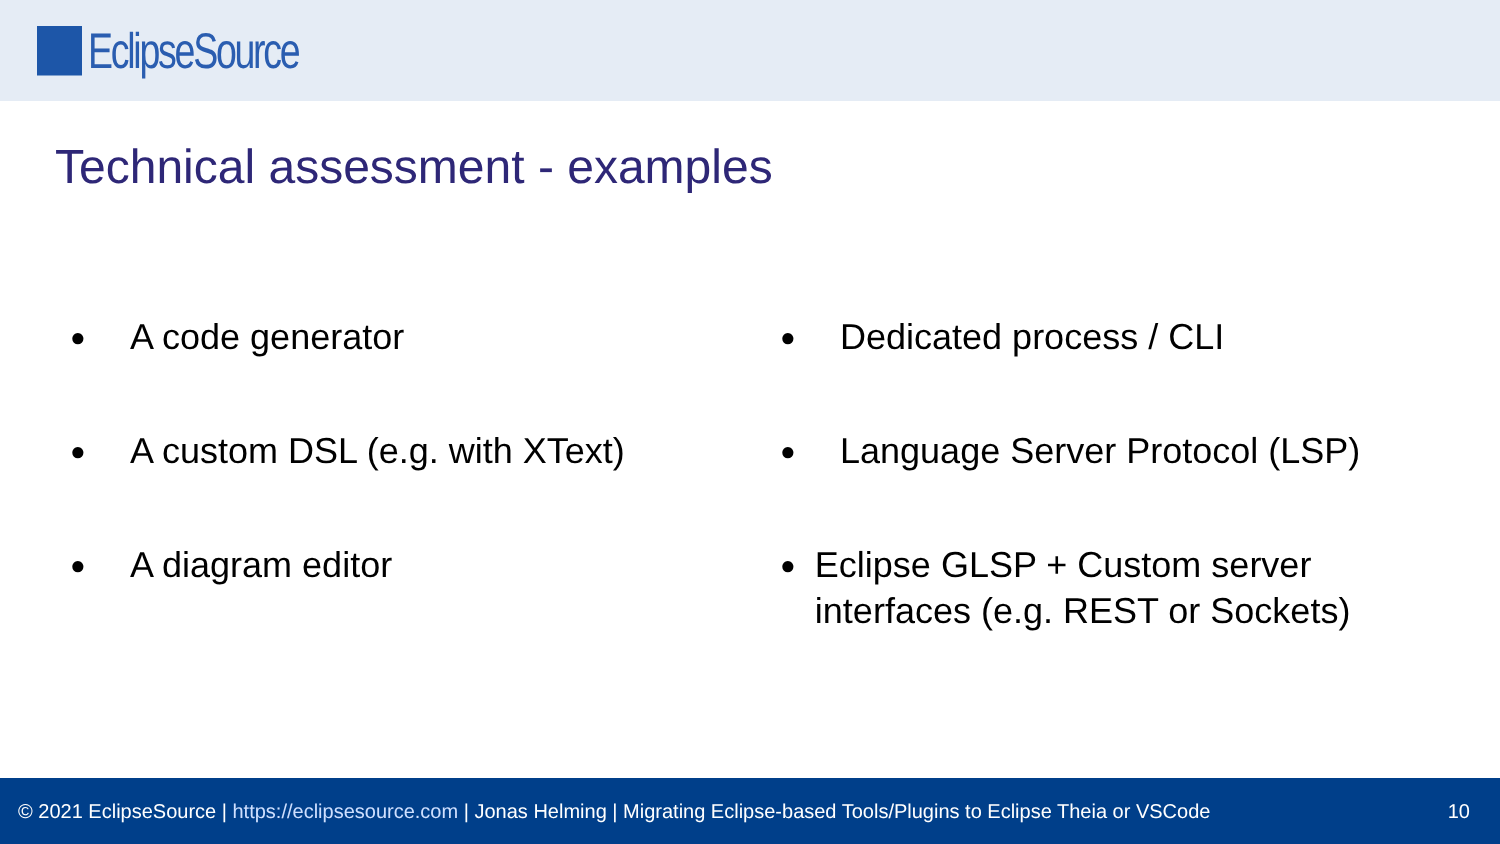EclipseSource
Technical assessment - examples
● A code generator
● A custom DSL (e.g. with XText)
● A diagram editor
● Dedicated process / CLI
● Language Server Protocol (LSP)
● Eclipse GLSP + Custom server interfaces (e.g. REST or Sockets)
© 2021 EclipseSource | https://eclipsesource.com | Jonas Helming | Migrating Eclipse-based Tools/Plugins to Eclipse Theia or VSCode 10